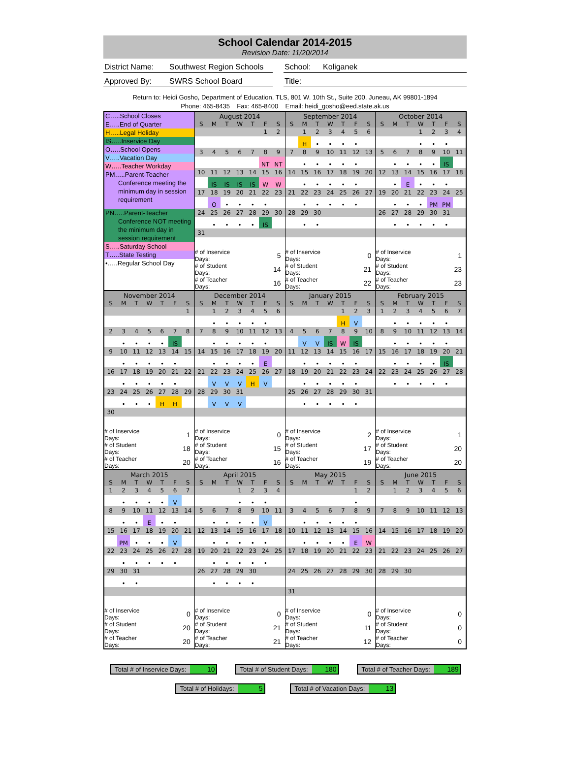School Calendar 2014-2015
Revision Date: 11/20/2014
District Name:
Southwest Region Schools
School: Koliganek
Approved By: SWRS School Board Title:
Return to: Heidi Gosho, Department of Education, TLS, 801 W. 10th St., Suite 200, Juneau, AK 99801-1894
Phone: 465-8435 Fax: 465-8400 Email: heidi_gosho@eed.state.ak.us
C…..School Closes
E…..End of Quarter
H…..Legal Holiday
IS…..Inservice Day
O…..School Opens
V…..Vacation Day
W…..Teacher Workday
PM…..Parent-Teacher
Conference meeting the minimum day in session requirement
PN…..Parent-Teacher
Conference NOT meeting the minimum day in session requirement
S…..Saturday School
T…..State Testing
•…..Regular School Day
| August 2014 | | | | | | |
| --- | --- | --- | --- | --- | --- | --- |
| S | M | T | W | T | F | S |
| | | | | | 1 | 2 |
| 3 | 4 | 5 | 6 | 7 | 8 | 9 |
| | | | | | NT | NT |
| 10 | 11 | 12 | 13 | 14 | 15 | 16 |
| | IS | IS | IS | IS | W | W |
| 17 | 18 | 19 | 20 | 21 | 22 | 23 |
| | O | • | • | • | • | |
| 24 | 25 | 26 | 27 | 28 | 29 | 30 |
| | • | • | • | • | IS | |
| 31 | | | | | | |
| # of Inservice Days: | 5 |
| # of Student Days: | 14 |
| # of Teacher Days: | 16 |
| September 2014 | | | | | | |
| --- | --- | --- | --- | --- | --- | --- |
| S | M | T | W | T | F | S |
| | 1 | 2 | 3 | 4 | 5 | 6 |
| | H | • | • | • | • | |
| 7 | 8 | 9 | 10 | 11 | 12 | 13 |
| | • | • | • | • | • | |
| 14 | 15 | 16 | 17 | 18 | 19 | 20 |
| | • | • | • | • | • | |
| 21 | 22 | 23 | 24 | 25 | 26 | 27 |
| | • | • | • | • | • | |
| 28 | 29 | 30 | | | | |
| | • | • | | | | |
| # of Inservice Days: | 0 |
| # of Student Days: | 21 |
| # of Teacher Days: | 22 |
| October 2014 | | | | | | |
| --- | --- | --- | --- | --- | --- | --- |
| S | M | T | W | T | F | S |
| | | | 1 | 2 | 3 | 4 |
| | | | • | • | • | |
| 5 | 6 | 7 | 8 | 9 | 10 | 11 |
| | • | • | • | • | IS | |
| 12 | 13 | 14 | 15 | 16 | 17 | 18 |
| | • | E | • | • | • | |
| 19 | 20 | 21 | 22 | 23 | 24 | 25 |
| | • | • | • | PM | PM | |
| 26 | 27 | 28 | 29 | 30 | 31 | |
| | • | • | • | • | • | |
| # of Inservice Days: | 1 |
| # of Student Days: | 23 |
| # of Teacher Days: | 23 |
| November 2014 | | | | | | |
| --- | --- | --- | --- | --- | --- | --- |
| S | M | T | W | T | F | S |
| | | | | | | 1 |
| 2 | 3 | 4 | 5 | 6 | 7 | 8 |
| | • | • | • | • | IS | |
| 9 | 10 | 11 | 12 | 13 | 14 | 15 |
| | • | • | • | • | • | |
| 16 | 17 | 18 | 19 | 20 | 21 | 22 |
| | • | • | • | • | • | |
| 23 | 24 | 25 | 26 | 27 | 28 | 29 |
| | • | • | • | H | H | |
| 30 | | | | | | |
| # of Inservice Days: | 1 |
| # of Student Days: | 18 |
| # of Teacher Days: | 20 |
| December 2014 | | | | | | |
| --- | --- | --- | --- | --- | --- | --- |
| S | M | T | W | T | F | S |
| | 1 | 2 | 3 | 4 | 5 | 6 |
| | • | • | • | • | • | |
| 7 | 8 | 9 | 10 | 11 | 12 | 13 |
| | • | • | • | • | • | |
| 14 | 15 | 16 | 17 | 18 | 19 | 20 |
| | • | • | • | • | E | |
| 21 | 22 | 23 | 24 | 25 | 26 | 27 |
| | V | V | V | H | V | |
| 28 | 29 | 30 | 31 | | | |
| | V | V | V | | | |
| # of Inservice Days: | 0 |
| # of Student Days: | 15 |
| # of Teacher Days: | 16 |
| January 2015 | | | | | | |
| --- | --- | --- | --- | --- | --- | --- |
| S | M | T | W | T | F | S |
| | | | | 1 | 2 | 3 |
| | | | | H | V | |
| 4 | 5 | 6 | 7 | 8 | 9 | 10 |
| | V | V | IS | W | IS | |
| 11 | 12 | 13 | 14 | 15 | 16 | 17 |
| | • | • | • | • | • | |
| 18 | 19 | 20 | 21 | 22 | 23 | 24 |
| | • | • | • | • | • | |
| 25 | 26 | 27 | 28 | 29 | 30 | 31 |
| | • | • | • | • | • | |
| # of Inservice Days: | 2 |
| # of Student Days: | 17 |
| # of Teacher Days: | 19 |
| February 2015 | | | | | | |
| --- | --- | --- | --- | --- | --- | --- |
| S | M | T | W | T | F | S |
| 1 | 2 | 3 | 4 | 5 | 6 | 7 |
| | • | • | • | • | • | |
| 8 | 9 | 10 | 11 | 12 | 13 | 14 |
| | • | • | • | • | • | |
| 15 | 16 | 17 | 18 | 19 | 20 | 21 |
| | • | • | • | • | IS | |
| 22 | 23 | 24 | 25 | 26 | 27 | 28 |
| | • | • | • | • | • | |
| # of Inservice Days: | 1 |
| # of Student Days: | 20 |
| # of Teacher Days: | 20 |
| March 2015 | | | | | | |
| --- | --- | --- | --- | --- | --- | --- |
| S | M | T | W | T | F | S |
| 1 | 2 | 3 | 4 | 5 | 6 | 7 |
| | • | • | • | • | V | |
| 8 | 9 | 10 | 11 | 12 | 13 | 14 |
| | • | • | E | • | • | |
| 15 | 16 | 17 | 18 | 19 | 20 | 21 |
| | PM | • | • | • | V | |
| 22 | 23 | 24 | 25 | 26 | 27 | 28 |
| | • | • | • | • | • | |
| 29 | 30 | 31 | | | | |
| | • | • | | | | |
| # of Inservice Days: | 0 |
| # of Student Days: | 20 |
| # of Teacher Days: | 20 |
| April 2015 | | | | | | |
| --- | --- | --- | --- | --- | --- | --- |
| S | M | T | W | T | F | S |
| | | | 1 | 2 | 3 | 4 |
| | | | • | • | • | |
| 5 | 6 | 7 | 8 | 9 | 10 | 11 |
| | • | • | • | • | V | |
| 12 | 13 | 14 | 15 | 16 | 17 | 18 |
| | • | • | • | • | • | |
| 19 | 20 | 21 | 22 | 23 | 24 | 25 |
| | • | • | • | • | • | |
| 26 | 27 | 28 | 29 | 30 | | |
| | • | • | • | • | | |
| # of Inservice Days: | 0 |
| # of Student Days: | 21 |
| # of Teacher Days: | 21 |
| May 2015 | | | | | | |
| --- | --- | --- | --- | --- | --- | --- |
| S | M | T | W | T | F | S |
| | | | | | 1 | 2 |
| | | | | | • | |
| 3 | 4 | 5 | 6 | 7 | 8 | 9 |
| | • | • | • | • | • | |
| 10 | 11 | 12 | 13 | 14 | 15 | 16 |
| | • | • | • | • | E | W |
| 17 | 18 | 19 | 20 | 21 | 22 | 23 |
| 24 | 25 | 26 | 27 | 28 | 29 | 30 |
| 31 | | | | | | |
| # of Inservice Days: | 0 |
| # of Student Days: | 11 |
| # of Teacher Days: | 12 |
| June 2015 | | | | | | |
| --- | --- | --- | --- | --- | --- | --- |
| S | M | T | W | T | F | S |
| | 1 | 2 | 3 | 4 | 5 | 6 |
| 7 | 8 | 9 | 10 | 11 | 12 | 13 |
| 14 | 15 | 16 | 17 | 18 | 19 | 20 |
| 21 | 22 | 23 | 24 | 25 | 26 | 27 |
| 28 | 29 | 30 | | | | |
| # of Inservice Days: | 0 |
| # of Student Days: | 0 |
| # of Teacher Days: | 0 |
Total # of Inservice Days: 10 Total # of Student Days: 180 Total # of Teacher Days: 189
Total # of Holidays: 5 Total # of Vacation Days: 13